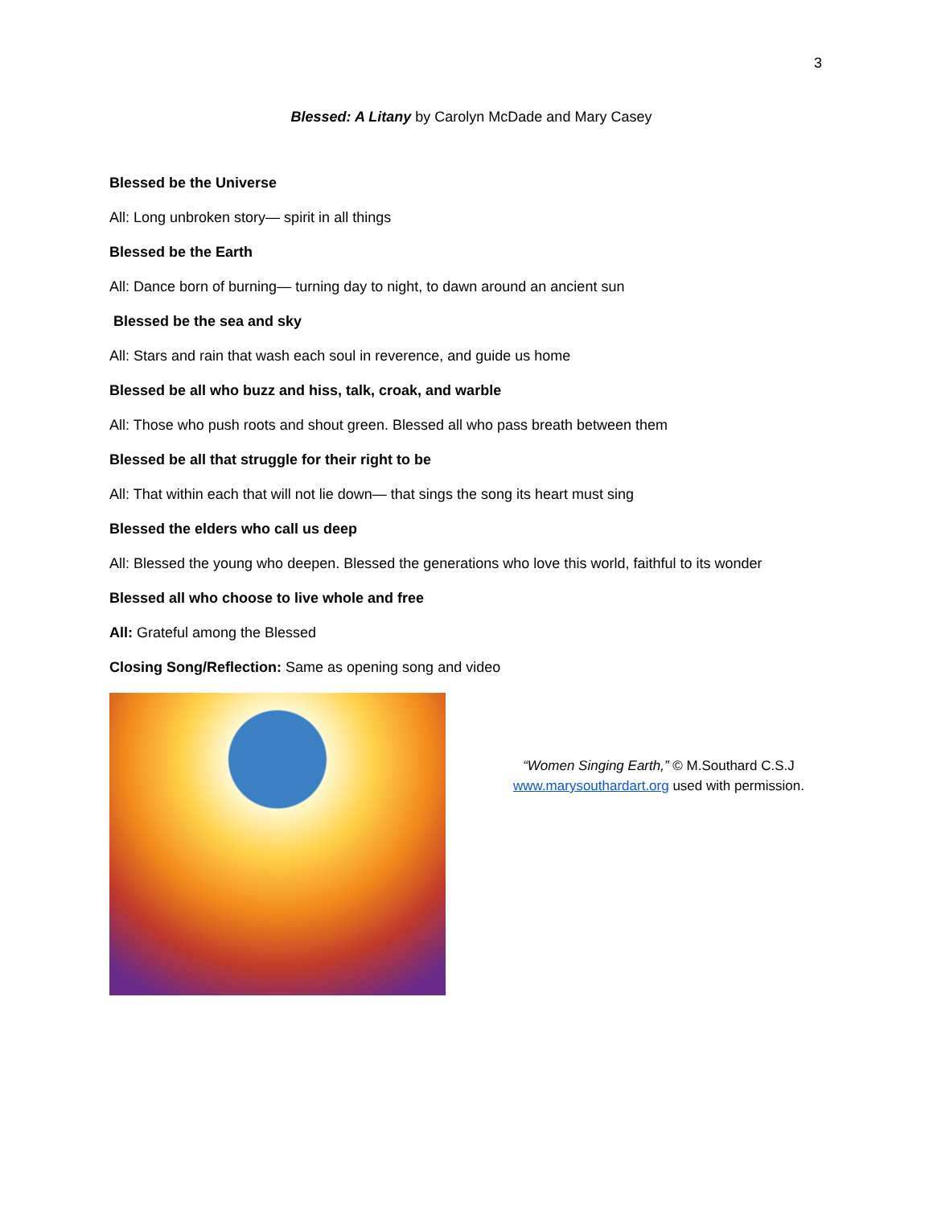3
Blessed: A Litany by Carolyn McDade and Mary Casey
Blessed be the Universe
All: Long unbroken story— spirit in all things
Blessed be the Earth
All: Dance born of burning— turning day to night, to dawn around an ancient sun
Blessed be the sea and sky
All: Stars and rain that wash each soul in reverence, and guide us home
Blessed be all who buzz and hiss, talk, croak, and warble
All: Those who push roots and shout green. Blessed all who pass breath between them
Blessed be all that struggle for their right to be
All: That within each that will not lie down— that sings the song its heart must sing
Blessed the elders who call us deep
All: Blessed the young who deepen. Blessed the generations who love this world, faithful to its wonder
Blessed all who choose to live whole and free
All: Grateful among the Blessed
Closing Song/Reflection: Same as opening song and video
“Women Singing Earth,” © M.Southard C.S.J
www.marysouthardart.org used with permission.